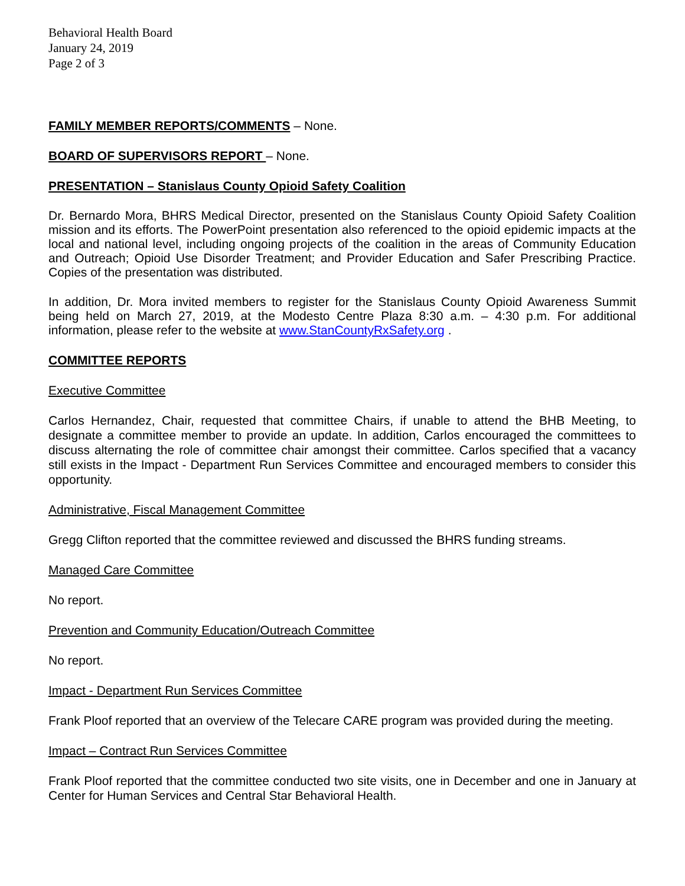Behavioral Health Board
January 24, 2019
Page 2 of 3
FAMILY MEMBER REPORTS/COMMENTS – None.
BOARD OF SUPERVISORS REPORT – None.
PRESENTATION – Stanislaus County Opioid Safety Coalition
Dr. Bernardo Mora, BHRS Medical Director, presented on the Stanislaus County Opioid Safety Coalition mission and its efforts. The PowerPoint presentation also referenced to the opioid epidemic impacts at the local and national level, including ongoing projects of the coalition in the areas of Community Education and Outreach; Opioid Use Disorder Treatment; and Provider Education and Safer Prescribing Practice. Copies of the presentation was distributed.
In addition, Dr. Mora invited members to register for the Stanislaus County Opioid Awareness Summit being held on March 27, 2019, at the Modesto Centre Plaza 8:30 a.m. – 4:30 p.m. For additional information, please refer to the website at www.StanCountyRxSafety.org .
COMMITTEE REPORTS
Executive Committee
Carlos Hernandez, Chair, requested that committee Chairs, if unable to attend the BHB Meeting, to designate a committee member to provide an update. In addition, Carlos encouraged the committees to discuss alternating the role of committee chair amongst their committee. Carlos specified that a vacancy still exists in the Impact - Department Run Services Committee and encouraged members to consider this opportunity.
Administrative, Fiscal Management Committee
Gregg Clifton reported that the committee reviewed and discussed the BHRS funding streams.
Managed Care Committee
No report.
Prevention and Community Education/Outreach Committee
No report.
Impact - Department Run Services Committee
Frank Ploof reported that an overview of the Telecare CARE program was provided during the meeting.
Impact – Contract Run Services Committee
Frank Ploof reported that the committee conducted two site visits, one in December and one in January at Center for Human Services and Central Star Behavioral Health.